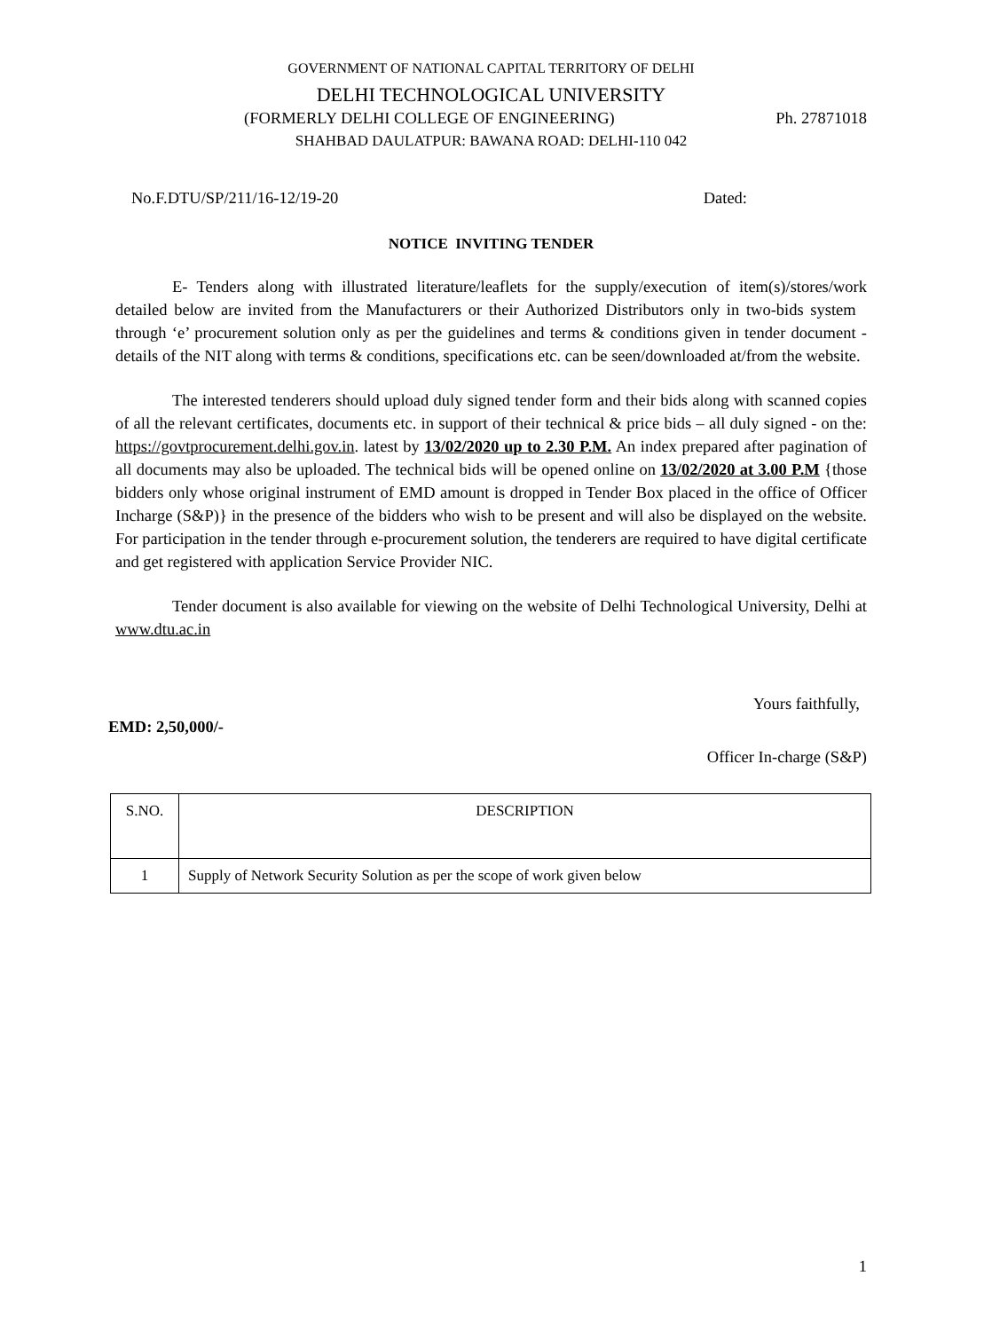GOVERNMENT OF NATIONAL CAPITAL TERRITORY OF DELHI
DELHI TECHNOLOGICAL UNIVERSITY
(FORMERLY DELHI COLLEGE OF ENGINEERING) Ph. 27871018
SHAHBAD DAULATPUR: BAWANA ROAD: DELHI-110 042
No.F.DTU/SP/211/16-12/19-20 Dated:
NOTICE INVITING TENDER
E- Tenders along with illustrated literature/leaflets for the supply/execution of item(s)/stores/work detailed below are invited from the Manufacturers or their Authorized Distributors only in two-bids system through ‘e’ procurement solution only as per the guidelines and terms & conditions given in tender document - details of the NIT along with terms & conditions, specifications etc. can be seen/downloaded at/from the website.
The interested tenderers should upload duly signed tender form and their bids along with scanned copies of all the relevant certificates, documents etc. in support of their technical & price bids – all duly signed - on the: https://govtprocurement.delhi.gov.in. latest by 13/02/2020 up to 2.30 P.M. An index prepared after pagination of all documents may also be uploaded. The technical bids will be opened online on 13/02/2020 at 3.00 P.M {those bidders only whose original instrument of EMD amount is dropped in Tender Box placed in the office of Officer Incharge (S&P)} in the presence of the bidders who wish to be present and will also be displayed on the website. For participation in the tender through e-procurement solution, the tenderers are required to have digital certificate and get registered with application Service Provider NIC.
Tender document is also available for viewing on the website of Delhi Technological University, Delhi at www.dtu.ac.in
Yours faithfully,
EMD: 2,50,000/-
Officer In-charge (S&P)
| S.NO. | DESCRIPTION |
| 1 | Supply of Network Security Solution as per the scope of work given below |
1